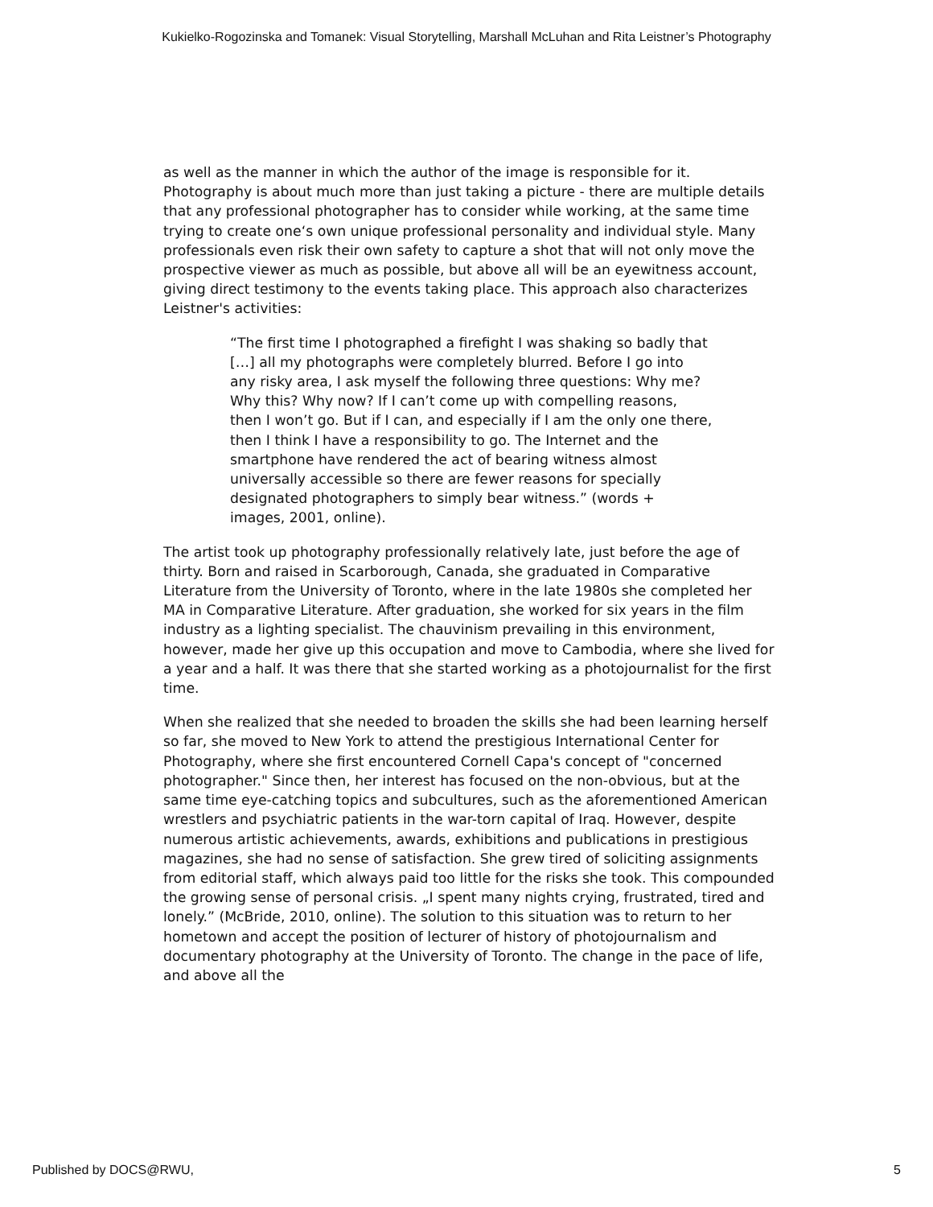Kukielko-Rogozinska and Tomanek: Visual Storytelling, Marshall McLuhan and Rita Leistner’s Photography
as well as the manner in which the author of the image is responsible for it. Photography is about much more than just taking a picture - there are multiple details that any professional photographer has to consider while working, at the same time trying to create one‘s own unique professional personality and individual style. Many professionals even risk their own safety to capture a shot that will not only move the prospective viewer as much as possible, but above all will be an eyewitness account, giving direct testimony to the events taking place. This approach also characterizes Leistner's activities:
“The first time I photographed a firefight I was shaking so badly that […] all my photographs were completely blurred. Before I go into any risky area, I ask myself the following three questions: Why me? Why this? Why now? If I can’t come up with compelling reasons, then I won’t go. But if I can, and especially if I am the only one there, then I think I have a responsibility to go. The Internet and the smartphone have rendered the act of bearing witness almost universally accessible so there are fewer reasons for specially designated photographers to simply bear witness.” (words + images, 2001, online).
The artist took up photography professionally relatively late, just before the age of thirty. Born and raised in Scarborough, Canada, she graduated in Comparative Literature from the University of Toronto, where in the late 1980s she completed her MA in Comparative Literature. After graduation, she worked for six years in the film industry as a lighting specialist. The chauvinism prevailing in this environment, however, made her give up this occupation and move to Cambodia, where she lived for a year and a half. It was there that she started working as a photojournalist for the first time.
When she realized that she needed to broaden the skills she had been learning herself so far, she moved to New York to attend the prestigious International Center for Photography, where she first encountered Cornell Capa's concept of "concerned photographer." Since then, her interest has focused on the non-obvious, but at the same time eye-catching topics and subcultures, such as the aforementioned American wrestlers and psychiatric patients in the war-torn capital of Iraq. However, despite numerous artistic achievements, awards, exhibitions and publications in prestigious magazines, she had no sense of satisfaction. She grew tired of soliciting assignments from editorial staff, which always paid too little for the risks she took. This compounded the growing sense of personal crisis. „I spent many nights crying, frustrated, tired and lonely.” (McBride, 2010, online). The solution to this situation was to return to her hometown and accept the position of lecturer of history of photojournalism and documentary photography at the University of Toronto. The change in the pace of life, and above all the
Published by DOCS@RWU, 5